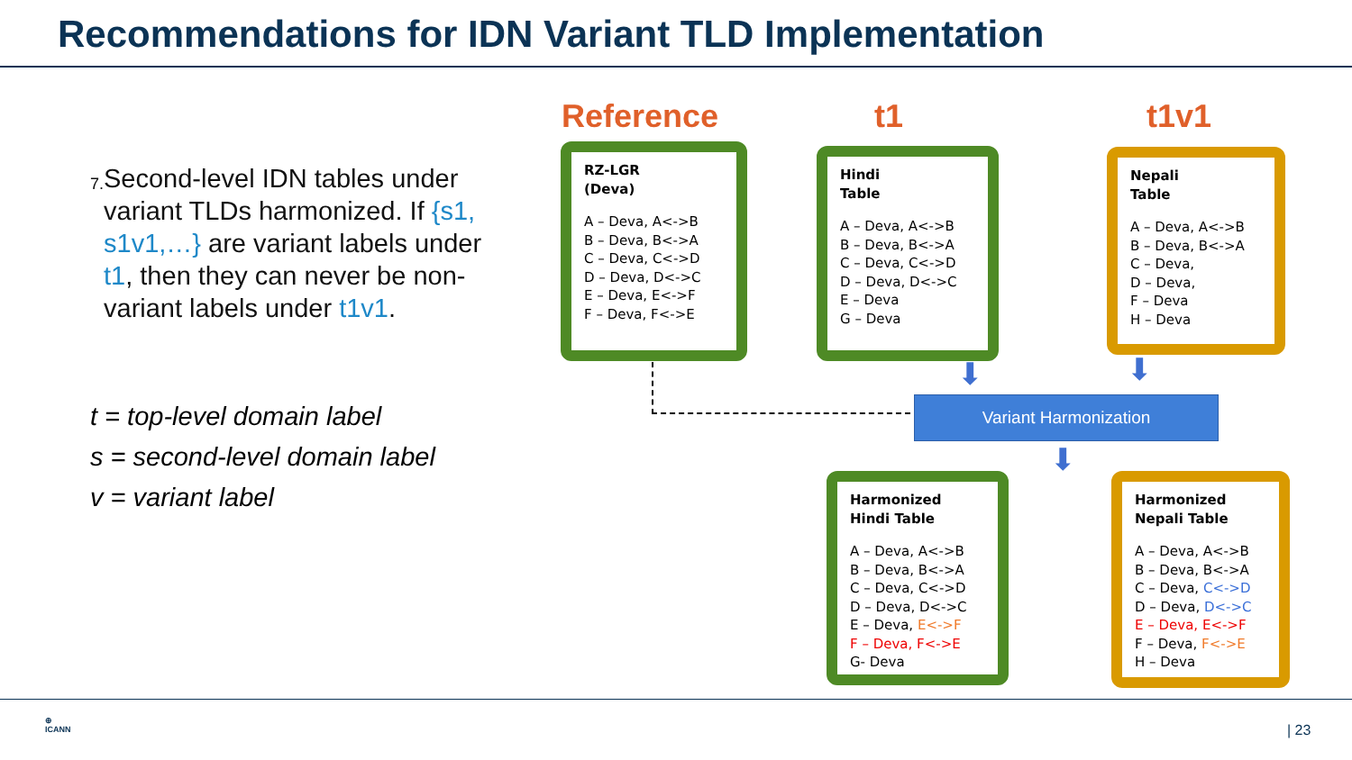Recommendations for IDN Variant TLD Implementation
7. Second-level IDN tables under variant TLDs harmonized. If {s1, s1v1,…} are variant labels under t1, then they can never be non-variant labels under t1v1.
t = top-level domain label
s = second-level domain label
v = variant label
Reference t1 t1v1
RZ-LGR
(Deva)
A – Deva, A<->B
B – Deva, B<->A
C – Deva, C<->D
D – Deva, D<->C
E – Deva, E<->F
F – Deva, F<->E
Hindi
Table
A – Deva, A<->B
B – Deva, B<->A
C – Deva, C<->D
D – Deva, D<->C
E – Deva
G – Deva
Nepali
Table
A – Deva, A<->B
B – Deva, B<->A
C – Deva,
D – Deva,
F – Deva
H – Deva
⬇ ⬇
Variant Harmonization
⬇
Harmonized
Hindi Table
A – Deva, A<->B
B – Deva, B<->A
C – Deva, C<->D
D – Deva, D<->C
E – Deva, E<->F
F – Deva, F<->E
G- Deva
Harmonized
Nepali Table
A – Deva, A<->B
B – Deva, B<->A
C – Deva, C<->D
D – Deva, D<->C
E – Deva, E<->F
F – Deva, F<->E
H – Deva
⊕
ICANN
| 23